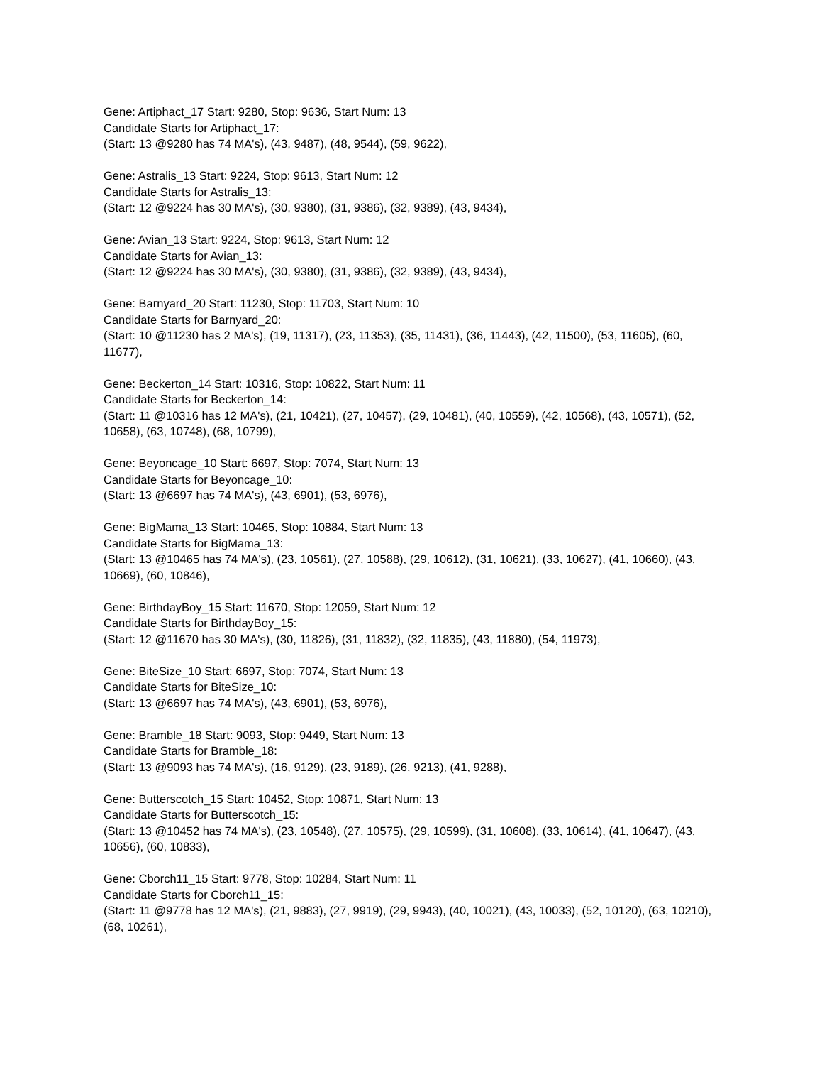Gene: Artiphact_17 Start: 9280, Stop: 9636, Start Num: 13
Candidate Starts for Artiphact_17:
(Start: 13 @9280 has 74 MA's), (43, 9487), (48, 9544), (59, 9622),
Gene: Astralis_13 Start: 9224, Stop: 9613, Start Num: 12
Candidate Starts for Astralis_13:
(Start: 12 @9224 has 30 MA's), (30, 9380), (31, 9386), (32, 9389), (43, 9434),
Gene: Avian_13 Start: 9224, Stop: 9613, Start Num: 12
Candidate Starts for Avian_13:
(Start: 12 @9224 has 30 MA's), (30, 9380), (31, 9386), (32, 9389), (43, 9434),
Gene: Barnyard_20 Start: 11230, Stop: 11703, Start Num: 10
Candidate Starts for Barnyard_20:
(Start: 10 @11230 has 2 MA's), (19, 11317), (23, 11353), (35, 11431), (36, 11443), (42, 11500), (53, 11605), (60, 11677),
Gene: Beckerton_14 Start: 10316, Stop: 10822, Start Num: 11
Candidate Starts for Beckerton_14:
(Start: 11 @10316 has 12 MA's), (21, 10421), (27, 10457), (29, 10481), (40, 10559), (42, 10568), (43, 10571), (52, 10658), (63, 10748), (68, 10799),
Gene: Beyoncage_10 Start: 6697, Stop: 7074, Start Num: 13
Candidate Starts for Beyoncage_10:
(Start: 13 @6697 has 74 MA's), (43, 6901), (53, 6976),
Gene: BigMama_13 Start: 10465, Stop: 10884, Start Num: 13
Candidate Starts for BigMama_13:
(Start: 13 @10465 has 74 MA's), (23, 10561), (27, 10588), (29, 10612), (31, 10621), (33, 10627), (41, 10660), (43, 10669), (60, 10846),
Gene: BirthdayBoy_15 Start: 11670, Stop: 12059, Start Num: 12
Candidate Starts for BirthdayBoy_15:
(Start: 12 @11670 has 30 MA's), (30, 11826), (31, 11832), (32, 11835), (43, 11880), (54, 11973),
Gene: BiteSize_10 Start: 6697, Stop: 7074, Start Num: 13
Candidate Starts for BiteSize_10:
(Start: 13 @6697 has 74 MA's), (43, 6901), (53, 6976),
Gene: Bramble_18 Start: 9093, Stop: 9449, Start Num: 13
Candidate Starts for Bramble_18:
(Start: 13 @9093 has 74 MA's), (16, 9129), (23, 9189), (26, 9213), (41, 9288),
Gene: Butterscotch_15 Start: 10452, Stop: 10871, Start Num: 13
Candidate Starts for Butterscotch_15:
(Start: 13 @10452 has 74 MA's), (23, 10548), (27, 10575), (29, 10599), (31, 10608), (33, 10614), (41, 10647), (43, 10656), (60, 10833),
Gene: Cborch11_15 Start: 9778, Stop: 10284, Start Num: 11
Candidate Starts for Cborch11_15:
(Start: 11 @9778 has 12 MA's), (21, 9883), (27, 9919), (29, 9943), (40, 10021), (43, 10033), (52, 10120), (63, 10210), (68, 10261),